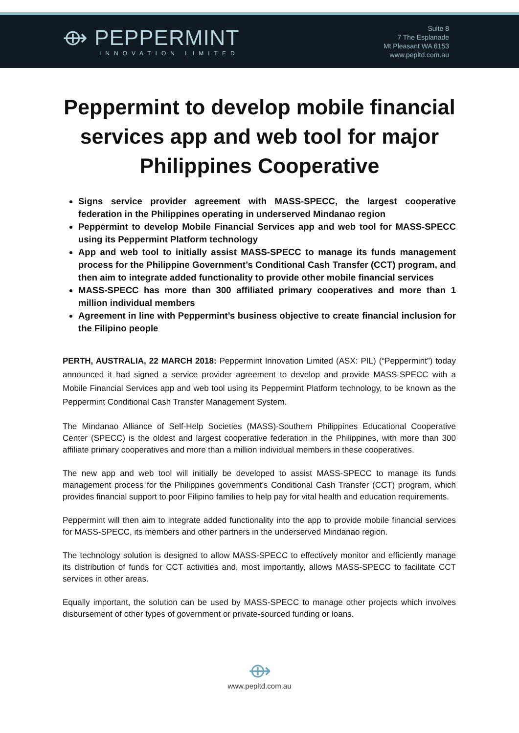⟴ PEPPERMINT
INNOVATION LIMITED
Suite 8
7 The Esplanade
Mt Pleasant WA 6153
www.pepltd.com.au
Peppermint to develop mobile financial services app and web tool for major Philippines Cooperative
Signs service provider agreement with MASS-SPECC, the largest cooperative federation in the Philippines operating in underserved Mindanao region
Peppermint to develop Mobile Financial Services app and web tool for MASS-SPECC using its Peppermint Platform technology
App and web tool to initially assist MASS-SPECC to manage its funds management process for the Philippine Government’s Conditional Cash Transfer (CCT) program, and then aim to integrate added functionality to provide other mobile financial services
MASS-SPECC has more than 300 affiliated primary cooperatives and more than 1 million individual members
Agreement in line with Peppermint’s business objective to create financial inclusion for the Filipino people
PERTH, AUSTRALIA, 22 MARCH 2018: Peppermint Innovation Limited (ASX: PIL) (“Peppermint”) today announced it had signed a service provider agreement to develop and provide MASS-SPECC with a Mobile Financial Services app and web tool using its Peppermint Platform technology, to be known as the Peppermint Conditional Cash Transfer Management System.
The Mindanao Alliance of Self-Help Societies (MASS)-Southern Philippines Educational Cooperative Center (SPECC) is the oldest and largest cooperative federation in the Philippines, with more than 300 affiliate primary cooperatives and more than a million individual members in these cooperatives.
The new app and web tool will initially be developed to assist MASS-SPECC to manage its funds management process for the Philippines government’s Conditional Cash Transfer (CCT) program, which provides financial support to poor Filipino families to help pay for vital health and education requirements.
Peppermint will then aim to integrate added functionality into the app to provide mobile financial services for MASS-SPECC, its members and other partners in the underserved Mindanao region.
The technology solution is designed to allow MASS-SPECC to effectively monitor and efficiently manage its distribution of funds for CCT activities and, most importantly, allows MASS-SPECC to facilitate CCT services in other areas.
Equally important, the solution can be used by MASS-SPECC to manage other projects which involves disbursement of other types of government or private-sourced funding or loans.
⟴
www.pepltd.com.au